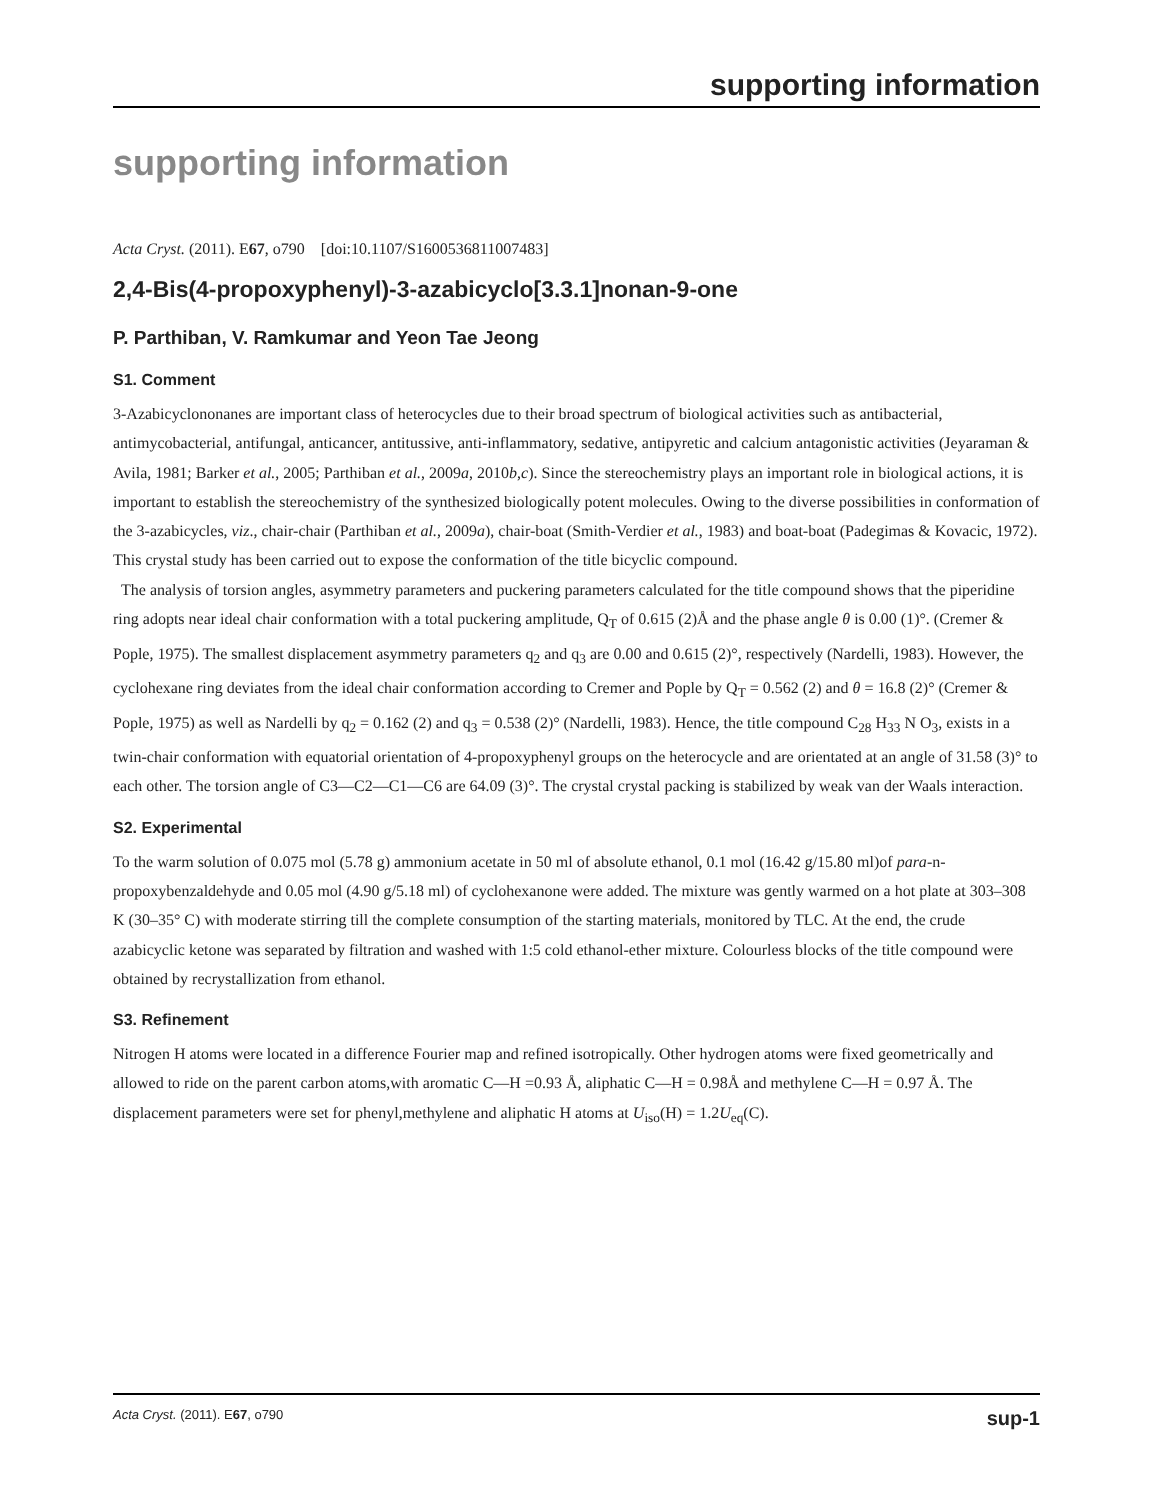supporting information
supporting information
Acta Cryst. (2011). E67, o790 [doi:10.1107/S1600536811007483]
2,4-Bis(4-propoxyphenyl)-3-azabicyclo[3.3.1]nonan-9-one
P. Parthiban, V. Ramkumar and Yeon Tae Jeong
S1. Comment
3-Azabicyclononanes are important class of heterocycles due to their broad spectrum of biological activities such as antibacterial, antimycobacterial, antifungal, anticancer, antitussive, anti-inflammatory, sedative, antipyretic and calcium antagonistic activities (Jeyaraman & Avila, 1981; Barker et al., 2005; Parthiban et al., 2009a, 2010b,c). Since the stereochemistry plays an important role in biological actions, it is important to establish the stereochemistry of the synthesized biologically potent molecules. Owing to the diverse possibilities in conformation of the 3-azabicycles, viz., chair-chair (Parthiban et al., 2009a), chair-boat (Smith-Verdier et al., 1983) and boat-boat (Padegimas & Kovacic, 1972). This crystal study has been carried out to expose the conformation of the title bicyclic compound.
The analysis of torsion angles, asymmetry parameters and puckering parameters calculated for the title compound shows that the piperidine ring adopts near ideal chair conformation with a total puckering amplitude, Q<sub>T</sub> of 0.615 (2)Å and the phase angle θ is 0.00 (1)°. (Cremer & Pople, 1975). The smallest displacement asymmetry parameters q<sub>2</sub> and q<sub>3</sub> are 0.00 and 0.615 (2)°, respectively (Nardelli, 1983). However, the cyclohexane ring deviates from the ideal chair conformation according to Cremer and Pople by Q<sub>T</sub> = 0.562 (2) and θ = 16.8 (2)° (Cremer & Pople, 1975) as well as Nardelli by q<sub>2</sub> = 0.162 (2) and q<sub>3</sub> = 0.538 (2)° (Nardelli, 1983). Hence, the title compound C<sub>28</sub> H<sub>33</sub> N O<sub>3</sub>, exists in a twin-chair conformation with equatorial orientation of 4-propoxyphenyl groups on the heterocycle and are orientated at an angle of 31.58 (3)° to each other. The torsion angle of C3—C2—C1—C6 are 64.09 (3)°. The crystal crystal packing is stabilized by weak van der Waals interaction.
S2. Experimental
To the warm solution of 0.075 mol (5.78 g) ammonium acetate in 50 ml of absolute ethanol, 0.1 mol (16.42 g/15.80 ml)of para-n-propoxybenzaldehyde and 0.05 mol (4.90 g/5.18 ml) of cyclohexanone were added. The mixture was gently warmed on a hot plate at 303–308 K (30–35° C) with moderate stirring till the complete consumption of the starting materials, monitored by TLC. At the end, the crude azabicyclic ketone was separated by filtration and washed with 1:5 cold ethanol-ether mixture. Colourless blocks of the title compound were obtained by recrystallization from ethanol.
S3. Refinement
Nitrogen H atoms were located in a difference Fourier map and refined isotropically. Other hydrogen atoms were fixed geometrically and allowed to ride on the parent carbon atoms,with aromatic C—H =0.93 Å, aliphatic C—H = 0.98Å and methylene C—H = 0.97 Å. The displacement parameters were set for phenyl,methylene and aliphatic H atoms at U<sub>iso</sub>(H) = 1.2U<sub>eq</sub>(C).
Acta Cryst. (2011). E67, o790 sup-1